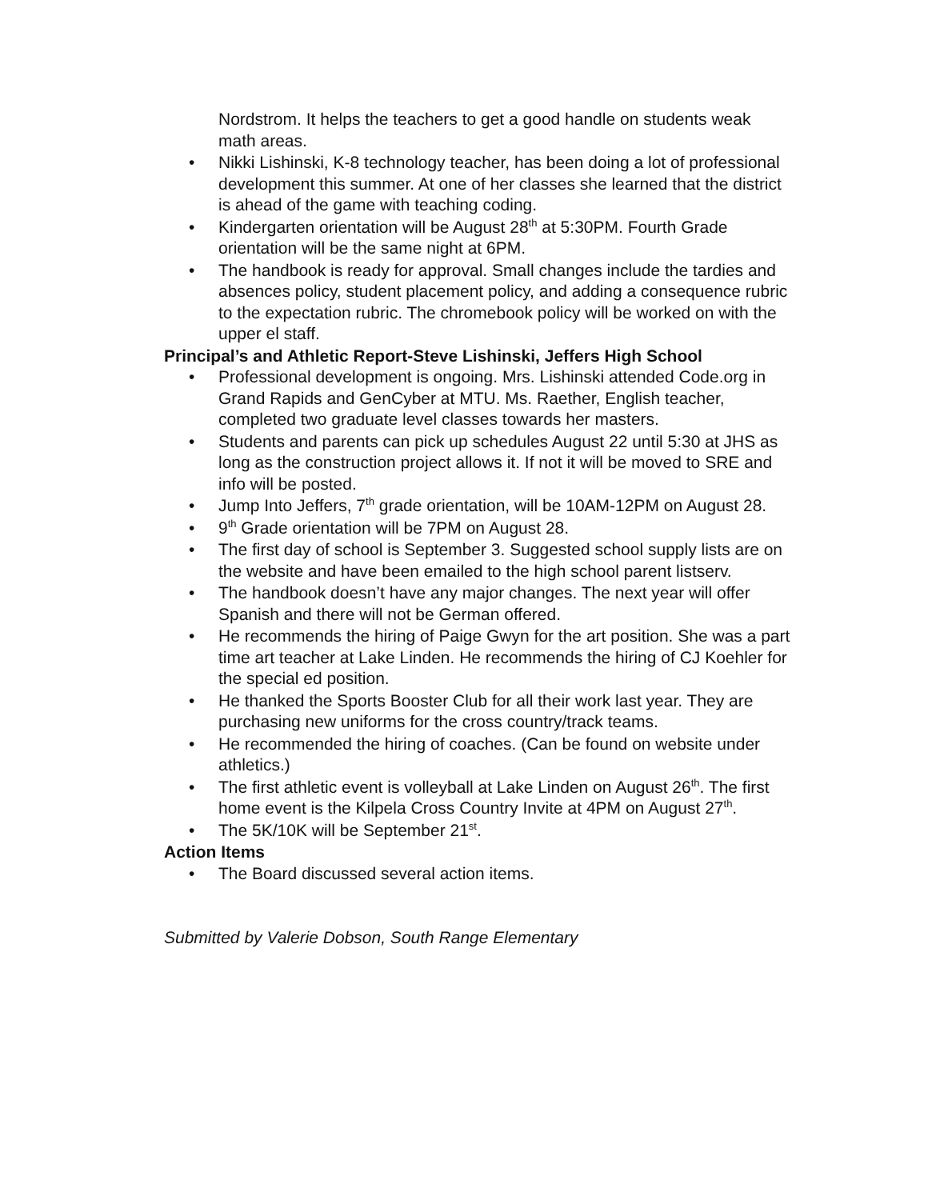Nordstrom. It helps the teachers to get a good handle on students weak math areas.
Nikki Lishinski, K-8 technology teacher, has been doing a lot of professional development this summer. At one of her classes she learned that the district is ahead of the game with teaching coding.
Kindergarten orientation will be August 28<sup>th</sup> at 5:30PM. Fourth Grade orientation will be the same night at 6PM.
The handbook is ready for approval. Small changes include the tardies and absences policy, student placement policy, and adding a consequence rubric to the expectation rubric. The chromebook policy will be worked on with the upper el staff.
Principal’s and Athletic Report-Steve Lishinski, Jeffers High School
Professional development is ongoing. Mrs. Lishinski attended Code.org in Grand Rapids and GenCyber at MTU. Ms. Raether, English teacher, completed two graduate level classes towards her masters.
Students and parents can pick up schedules August 22 until 5:30 at JHS as long as the construction project allows it. If not it will be moved to SRE and info will be posted.
Jump Into Jeffers, 7<sup>th</sup> grade orientation, will be 10AM-12PM on August 28.
9<sup>th</sup> Grade orientation will be 7PM on August 28.
The first day of school is September 3. Suggested school supply lists are on the website and have been emailed to the high school parent listserv.
The handbook doesn’t have any major changes. The next year will offer Spanish and there will not be German offered.
He recommends the hiring of Paige Gwyn for the art position. She was a part time art teacher at Lake Linden. He recommends the hiring of CJ Koehler for the special ed position.
He thanked the Sports Booster Club for all their work last year. They are purchasing new uniforms for the cross country/track teams.
He recommended the hiring of coaches. (Can be found on website under athletics.)
The first athletic event is volleyball at Lake Linden on August 26<sup>th</sup>. The first home event is the Kilpela Cross Country Invite at 4PM on August 27<sup>th</sup>.
The 5K/10K will be September 21<sup>st</sup>.
Action Items
The Board discussed several action items.
Submitted by Valerie Dobson, South Range Elementary